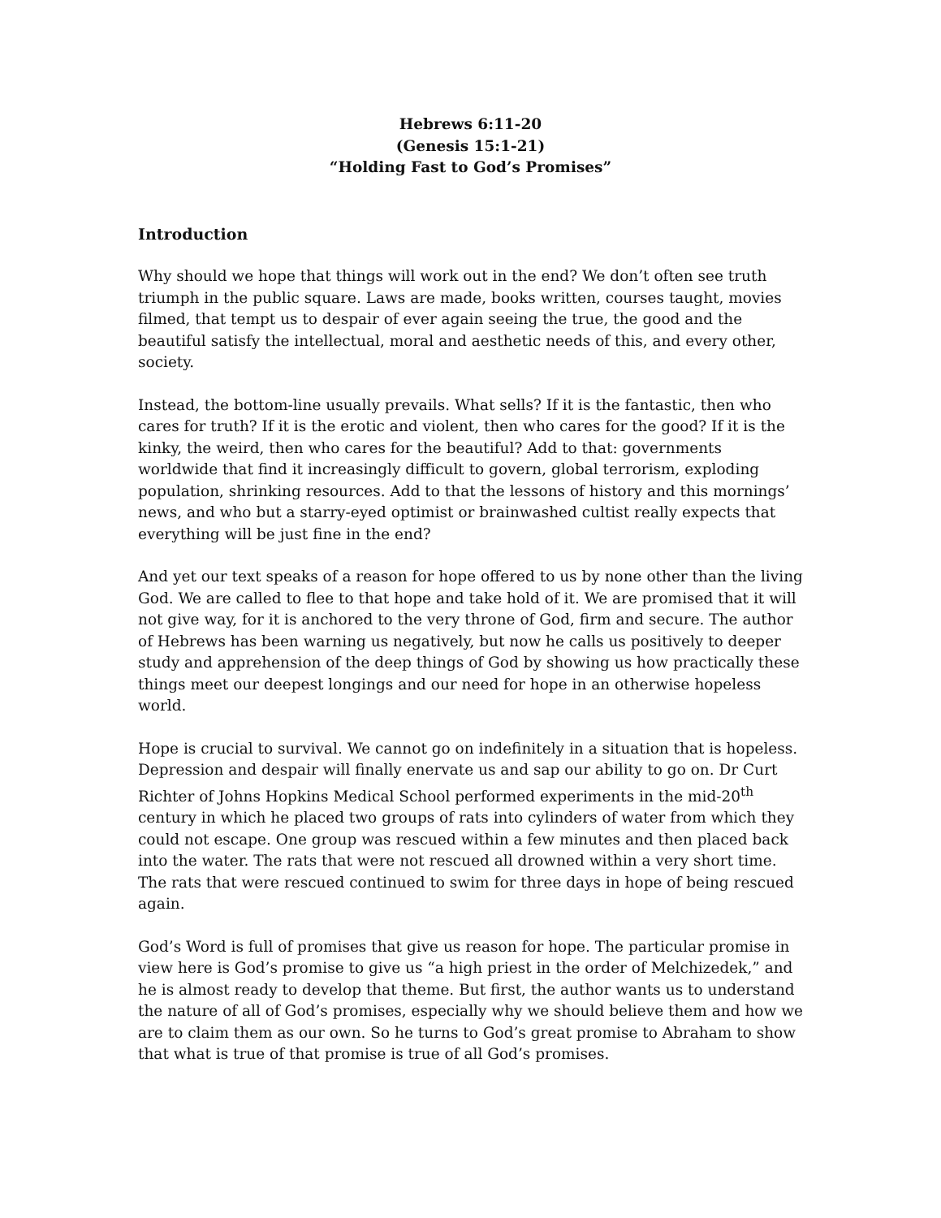Hebrews 6:11-20
(Genesis 15:1-21)
“Holding Fast to God’s Promises”
Introduction
Why should we hope that things will work out in the end? We don’t often see truth triumph in the public square. Laws are made, books written, courses taught, movies filmed, that tempt us to despair of ever again seeing the true, the good and the beautiful satisfy the intellectual, moral and aesthetic needs of this, and every other, society.
Instead, the bottom-line usually prevails. What sells? If it is the fantastic, then who cares for truth? If it is the erotic and violent, then who cares for the good? If it is the kinky, the weird, then who cares for the beautiful? Add to that: governments worldwide that find it increasingly difficult to govern, global terrorism, exploding population, shrinking resources. Add to that the lessons of history and this mornings’ news, and who but a starry-eyed optimist or brainwashed cultist really expects that everything will be just fine in the end?
And yet our text speaks of a reason for hope offered to us by none other than the living God. We are called to flee to that hope and take hold of it. We are promised that it will not give way, for it is anchored to the very throne of God, firm and secure. The author of Hebrews has been warning us negatively, but now he calls us positively to deeper study and apprehension of the deep things of God by showing us how practically these things meet our deepest longings and our need for hope in an otherwise hopeless world.
Hope is crucial to survival. We cannot go on indefinitely in a situation that is hopeless. Depression and despair will finally enervate us and sap our ability to go on. Dr Curt Richter of Johns Hopkins Medical School performed experiments in the mid-20<sup>th</sup> century in which he placed two groups of rats into cylinders of water from which they could not escape. One group was rescued within a few minutes and then placed back into the water. The rats that were not rescued all drowned within a very short time. The rats that were rescued continued to swim for three days in hope of being rescued again.
God’s Word is full of promises that give us reason for hope. The particular promise in view here is God’s promise to give us “a high priest in the order of Melchizedek,” and he is almost ready to develop that theme. But first, the author wants us to understand the nature of all of God’s promises, especially why we should believe them and how we are to claim them as our own. So he turns to God’s great promise to Abraham to show that what is true of that promise is true of all God’s promises.